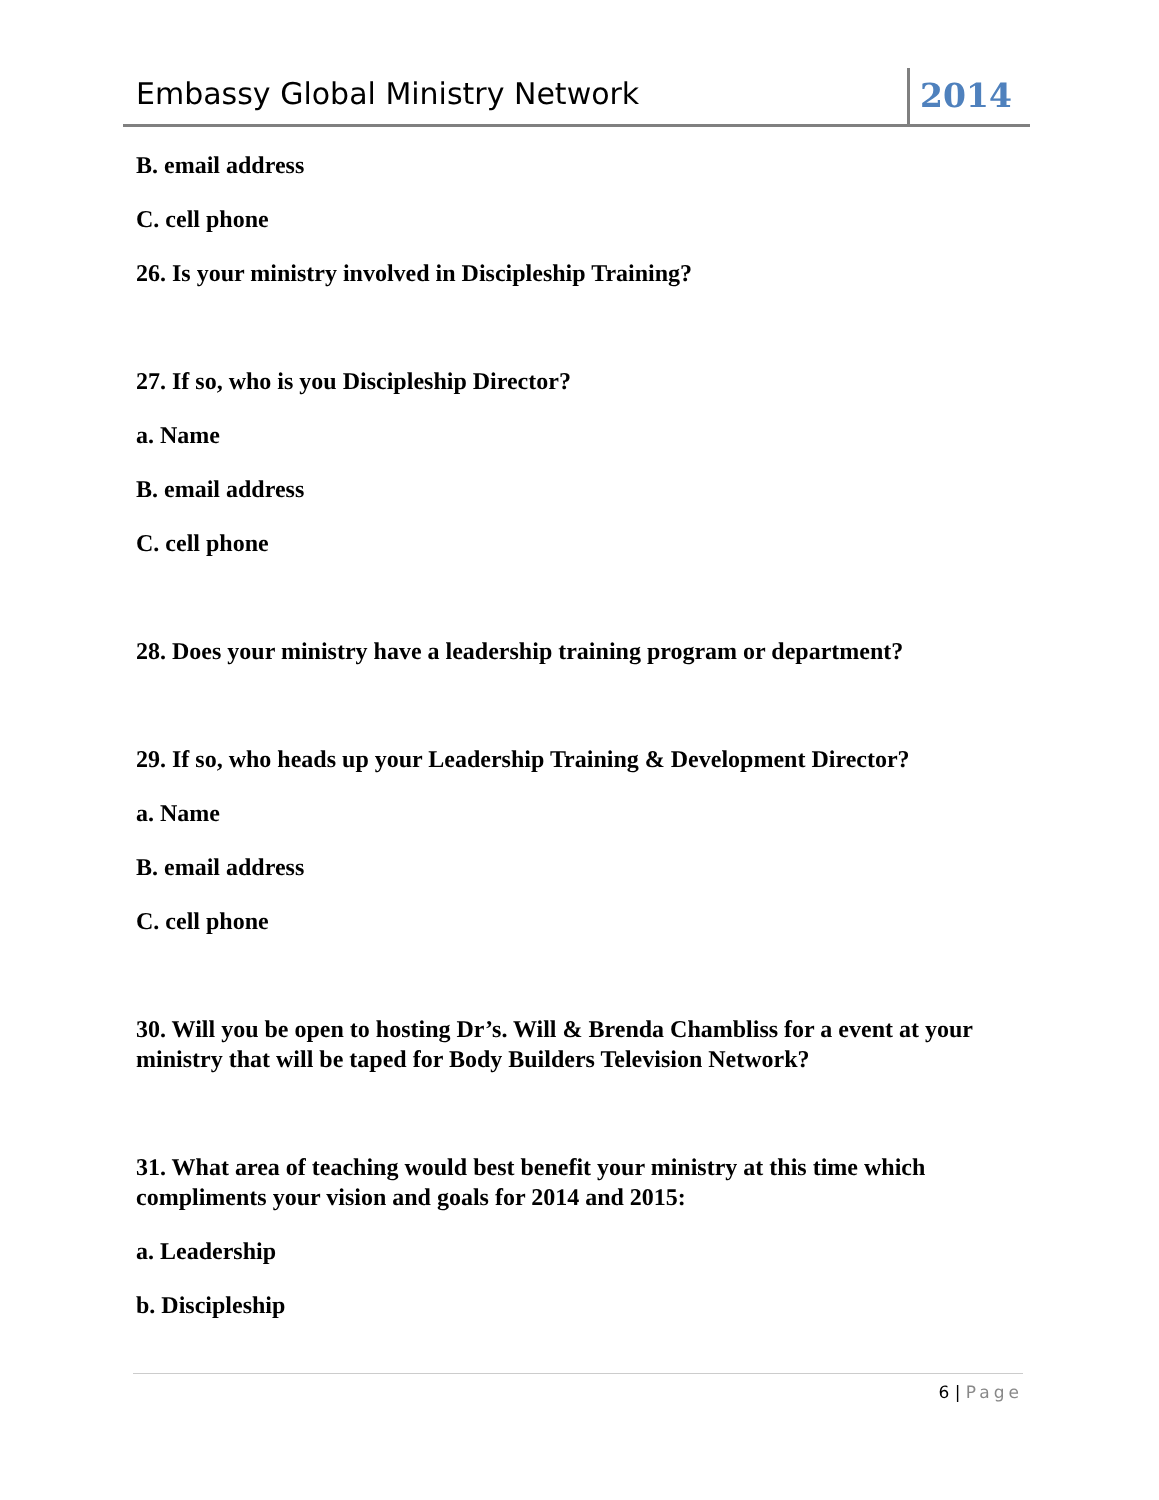Embassy Global Ministry Network
2014
B. email address
C. cell phone
26. Is your ministry involved in Discipleship Training?
27. If so, who is you Discipleship Director?
a. Name
B. email address
C. cell phone
28. Does your ministry have a leadership training program or department?
29. If so, who heads up your Leadership Training & Development Director?
a. Name
B. email address
C. cell phone
30. Will you be open to hosting Dr’s. Will & Brenda Chambliss for a event at your ministry that will be taped for Body Builders Television Network?
31. What area of teaching would best benefit your ministry at this time which compliments your vision and goals for 2014 and 2015:
a. Leadership
b. Discipleship
6 | Page